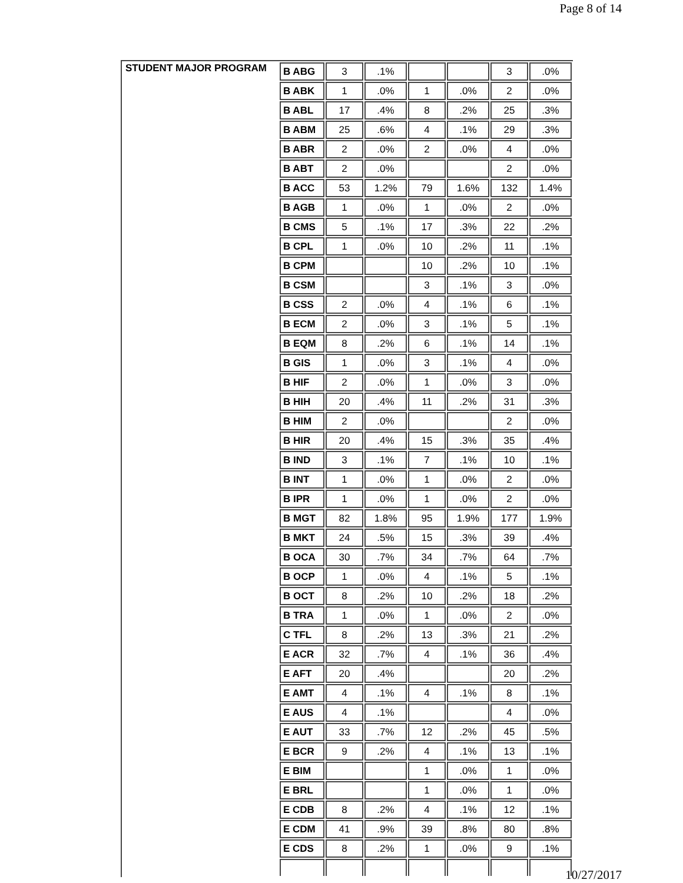Page 8 of 14
| STUDENT MAJOR PROGRAM | B ABG | 3 | .1% | | | 3 | .0% |
| | B ABK | 1 | .0% | 1 | .0% | 2 | .0% |
| | B ABL | 17 | .4% | 8 | .2% | 25 | .3% |
| | B ABM | 25 | .6% | 4 | .1% | 29 | .3% |
| | B ABR | 2 | .0% | 2 | .0% | 4 | .0% |
| | B ABT | 2 | .0% | | | 2 | .0% |
| | B ACC | 53 | 1.2% | 79 | 1.6% | 132 | 1.4% |
| | B AGB | 1 | .0% | 1 | .0% | 2 | .0% |
| | B CMS | 5 | .1% | 17 | .3% | 22 | .2% |
| | B CPL | 1 | .0% | 10 | .2% | 11 | .1% |
| | B CPM | | | 10 | .2% | 10 | .1% |
| | B CSM | | | 3 | .1% | 3 | .0% |
| | B CSS | 2 | .0% | 4 | .1% | 6 | .1% |
| | B ECM | 2 | .0% | 3 | .1% | 5 | .1% |
| | B EQM | 8 | .2% | 6 | .1% | 14 | .1% |
| | B GIS | 1 | .0% | 3 | .1% | 4 | .0% |
| | B HIF | 2 | .0% | 1 | .0% | 3 | .0% |
| | B HIH | 20 | .4% | 11 | .2% | 31 | .3% |
| | B HIM | 2 | .0% | | | 2 | .0% |
| | B HIR | 20 | .4% | 15 | .3% | 35 | .4% |
| | B IND | 3 | .1% | 7 | .1% | 10 | .1% |
| | B INT | 1 | .0% | 1 | .0% | 2 | .0% |
| | B IPR | 1 | .0% | 1 | .0% | 2 | .0% |
| | B MGT | 82 | 1.8% | 95 | 1.9% | 177 | 1.9% |
| | B MKT | 24 | .5% | 15 | .3% | 39 | .4% |
| | B OCA | 30 | .7% | 34 | .7% | 64 | .7% |
| | B OCP | 1 | .0% | 4 | .1% | 5 | .1% |
| | B OCT | 8 | .2% | 10 | .2% | 18 | .2% |
| | B TRA | 1 | .0% | 1 | .0% | 2 | .0% |
| | C TFL | 8 | .2% | 13 | .3% | 21 | .2% |
| | E ACR | 32 | .7% | 4 | .1% | 36 | .4% |
| | E AFT | 20 | .4% | | | 20 | .2% |
| | E AMT | 4 | .1% | 4 | .1% | 8 | .1% |
| | E AUS | 4 | .1% | | | 4 | .0% |
| | E AUT | 33 | .7% | 12 | .2% | 45 | .5% |
| | E BCR | 9 | .2% | 4 | .1% | 13 | .1% |
| | E BIM | | | 1 | .0% | 1 | .0% |
| | E BRL | | | 1 | .0% | 1 | .0% |
| | E CDB | 8 | .2% | 4 | .1% | 12 | .1% |
| | E CDM | 41 | .9% | 39 | .8% | 80 | .8% |
| | E CDS | 8 | .2% | 1 | .0% | 9 | .1% |
10/27/2017